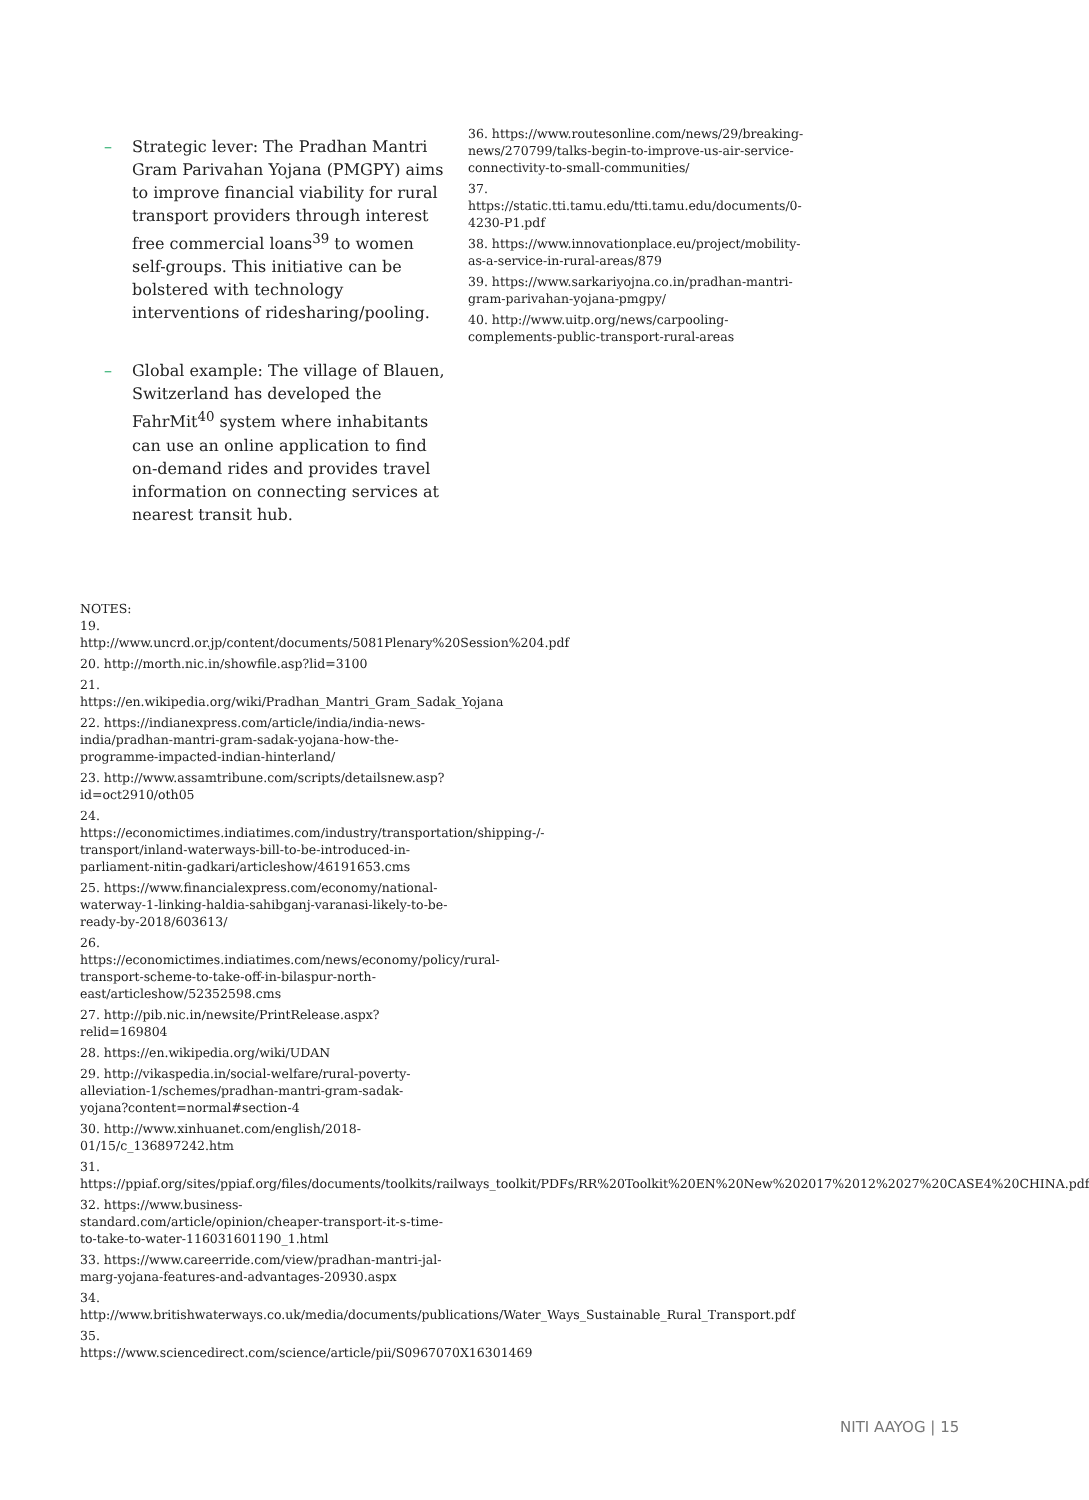– Strategic lever: The Pradhan Mantri Gram Parivahan Yojana (PMGPY) aims to improve financial viability for rural transport providers through interest free commercial loans<sup>39</sup> to women self-groups. This initiative can be bolstered with technology interventions of ridesharing/pooling.
– Global example: The village of Blauen, Switzerland has developed the FahrMit<sup>40</sup> system where inhabitants can use an online application to find on-demand rides and provides travel information on connecting services at nearest transit hub.
36. https://www.routesonline.com/news/29/breaking-news/270799/talks-begin-to-improve-us-air-service-connectivity-to-small-communities/
37. https://static.tti.tamu.edu/tti.tamu.edu/documents/0-4230-P1.pdf
38. https://www.innovationplace.eu/project/mobility-as-a-service-in-rural-areas/879
39. https://www.sarkariyojna.co.in/pradhan-mantri-gram-parivahan-yojana-pmgpy/
40. http://www.uitp.org/news/carpooling-complements-public-transport-rural-areas
NOTES:
19. http://www.uncrd.or.jp/content/documents/5081Plenary%20Session%204.pdf
20. http://morth.nic.in/showfile.asp?lid=3100
21. https://en.wikipedia.org/wiki/Pradhan_Mantri_Gram_Sadak_Yojana
22. https://indianexpress.com/article/india/india-news-india/pradhan-mantri-gram-sadak-yojana-how-the-programme-impacted-indian-hinterland/
23. http://www.assamtribune.com/scripts/detailsnew.asp?id=oct2910/oth05
24. https://economictimes.indiatimes.com/industry/transportation/shipping-/-transport/inland-waterways-bill-to-be-introduced-in-parliament-nitin-gadkari/articleshow/46191653.cms
25. https://www.financialexpress.com/economy/national-waterway-1-linking-haldia-sahibganj-varanasi-likely-to-be-ready-by-2018/603613/
26. https://economictimes.indiatimes.com/news/economy/policy/rural-transport-scheme-to-take-off-in-bilaspur-north-east/articleshow/52352598.cms
27. http://pib.nic.in/newsite/PrintRelease.aspx?relid=169804
28. https://en.wikipedia.org/wiki/UDAN
29. http://vikaspedia.in/social-welfare/rural-poverty-alleviation-1/schemes/pradhan-mantri-gram-sadak-yojana?content=normal#section-4
30. http://www.xinhuanet.com/english/2018-01/15/c_136897242.htm
31. https://ppiaf.org/sites/ppiaf.org/files/documents/toolkits/railways_toolkit/PDFs/RR%20Toolkit%20EN%20New%202017%2012%2027%20CASE4%20CHINA.pdf
32. https://www.business-standard.com/article/opinion/cheaper-transport-it-s-time-to-take-to-water-116031601190_1.html
33. https://www.careerride.com/view/pradhan-mantri-jal-marg-yojana-features-and-advantages-20930.aspx
34. http://www.britishwaterways.co.uk/media/documents/publications/Water_Ways_Sustainable_Rural_Transport.pdf
35. https://www.sciencedirect.com/science/article/pii/S0967070X16301469
NITI AAYOG | 15